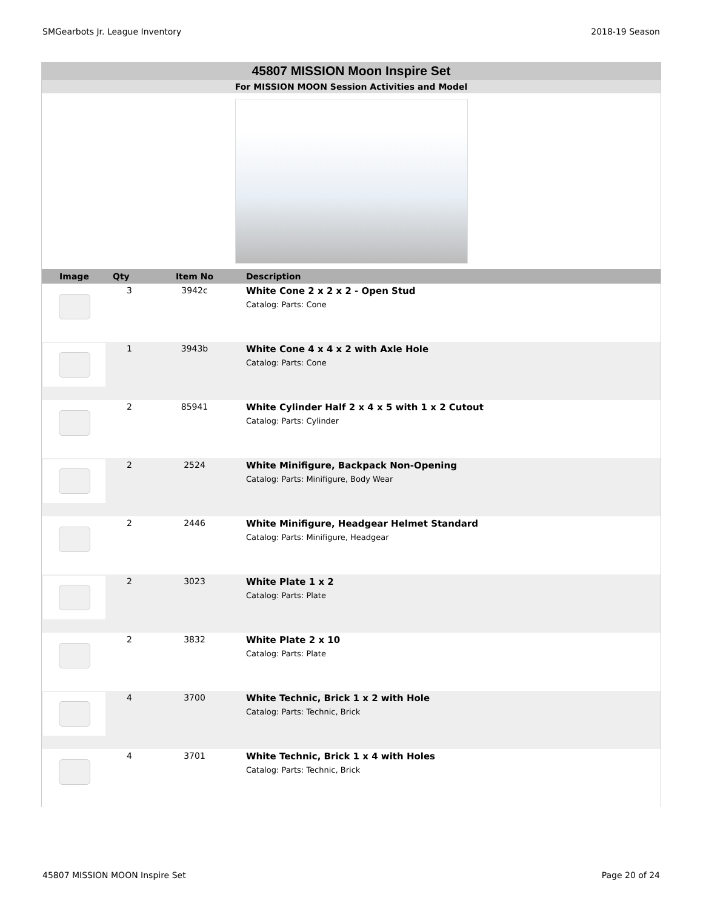SMGearbots Jr. League Inventory 2018-19 Season
45807 MISSION Moon Inspire Set
For MISSION MOON Session Activities and Model
| Image | Qty | Item No | Description |
| --- | --- | --- | --- |
| | 3 | 3942c | White Cone 2 x 2 x 2 - Open Stud Catalog: Parts: Cone |
| | 1 | 3943b | White Cone 4 x 4 x 2 with Axle Hole Catalog: Parts: Cone |
| | 2 | 85941 | White Cylinder Half 2 x 4 x 5 with 1 x 2 Cutout Catalog: Parts: Cylinder |
| | 2 | 2524 | White Minifigure, Backpack Non-Opening Catalog: Parts: Minifigure, Body Wear |
| | 2 | 2446 | White Minifigure, Headgear Helmet Standard Catalog: Parts: Minifigure, Headgear |
| | 2 | 3023 | White Plate 1 x 2 Catalog: Parts: Plate |
| | 2 | 3832 | White Plate 2 x 10 Catalog: Parts: Plate |
| | 4 | 3700 | White Technic, Brick 1 x 2 with Hole Catalog: Parts: Technic, Brick |
| | 4 | 3701 | White Technic, Brick 1 x 4 with Holes Catalog: Parts: Technic, Brick |
45807 MISSION MOON Inspire Set Page 20 of 24